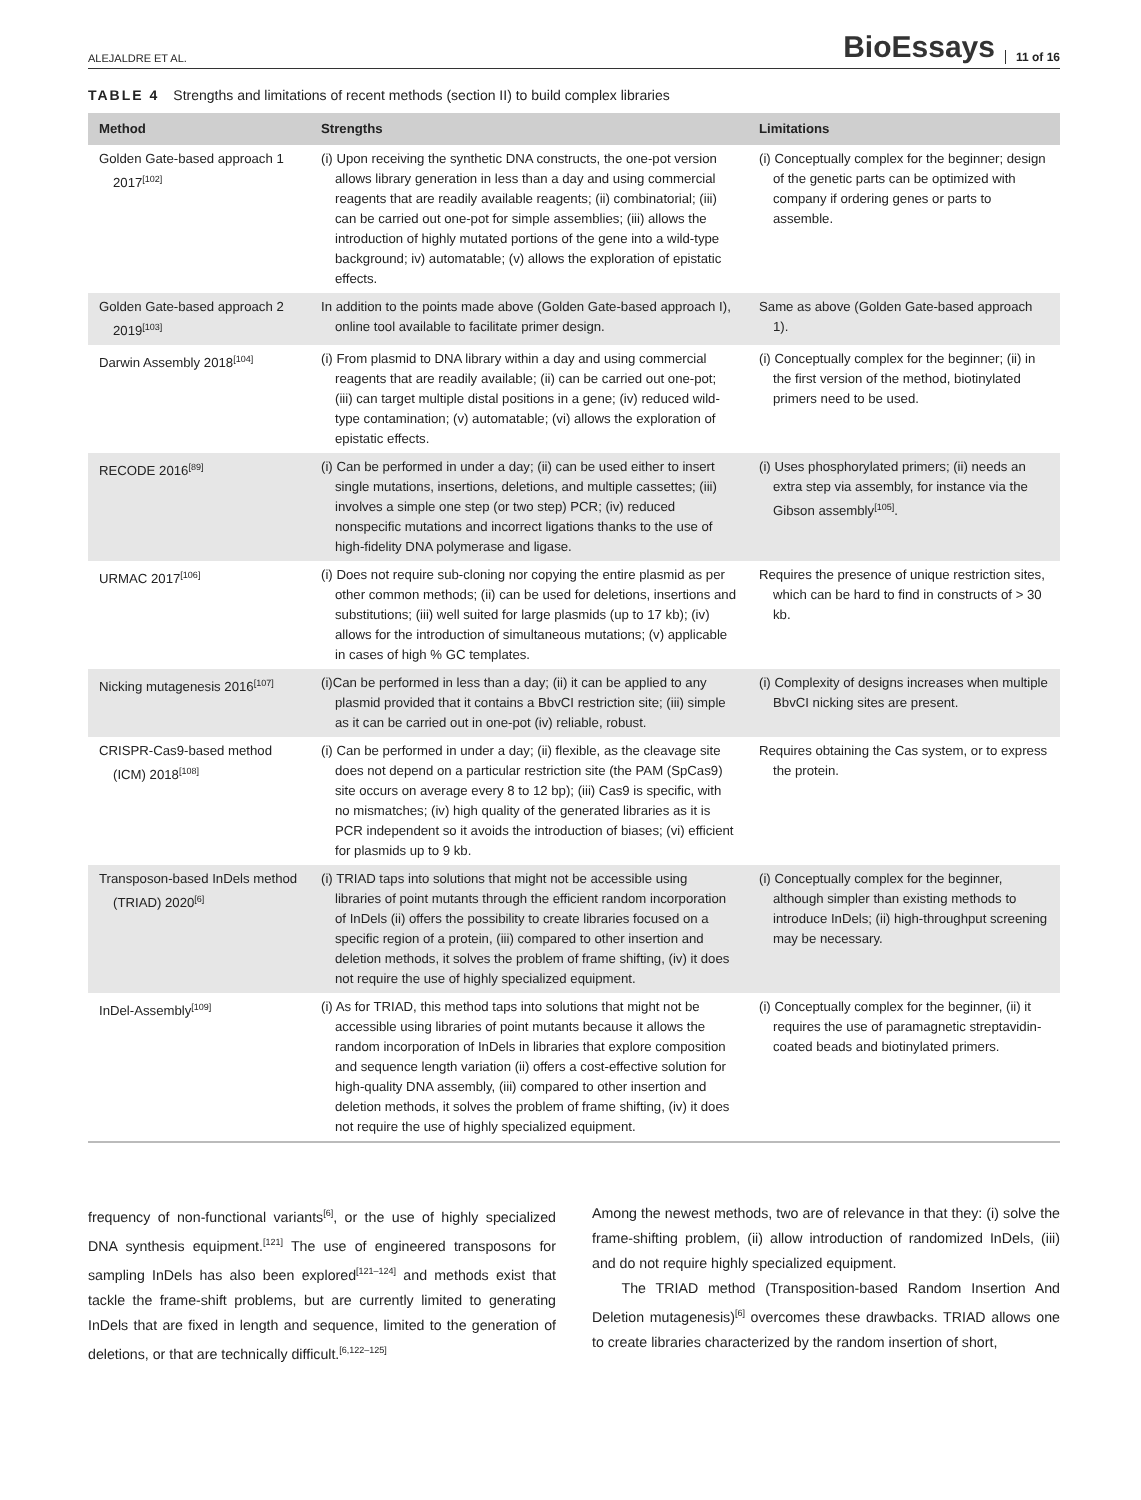ALEJALDRE ET AL. BioEssays 11 of 16
TABLE 4 Strengths and limitations of recent methods (section II) to build complex libraries
| Method | Strengths | Limitations |
| --- | --- | --- |
| Golden Gate-based approach 1 2017<sup>[102]</sup> | (i) Upon receiving the synthetic DNA constructs, the one-pot version allows library generation in less than a day and using commercial reagents that are readily available reagents; (ii) combinatorial; (iii) can be carried out one-pot for simple assemblies; (iii) allows the introduction of highly mutated portions of the gene into a wild-type background; iv) automatable; (v) allows the exploration of epistatic effects. | (i) Conceptually complex for the beginner; design of the genetic parts can be optimized with company if ordering genes or parts to assemble. |
| Golden Gate-based approach 2 2019<sup>[103]</sup> | In addition to the points made above (Golden Gate-based approach I), online tool available to facilitate primer design. | Same as above (Golden Gate-based approach 1). |
| Darwin Assembly 2018<sup>[104]</sup> | (i) From plasmid to DNA library within a day and using commercial reagents that are readily available; (ii) can be carried out one-pot; (iii) can target multiple distal positions in a gene; (iv) reduced wild-type contamination; (v) automatable; (vi) allows the exploration of epistatic effects. | (i) Conceptually complex for the beginner; (ii) in the first version of the method, biotinylated primers need to be used. |
| RECODE 2016<sup>[89]</sup> | (i) Can be performed in under a day; (ii) can be used either to insert single mutations, insertions, deletions, and multiple cassettes; (iii) involves a simple one step (or two step) PCR; (iv) reduced nonspecific mutations and incorrect ligations thanks to the use of high-fidelity DNA polymerase and ligase. | (i) Uses phosphorylated primers; (ii) needs an extra step via assembly, for instance via the Gibson assembly<sup>[105]</sup>. |
| URMAC 2017<sup>[106]</sup> | (i) Does not require sub-cloning nor copying the entire plasmid as per other common methods; (ii) can be used for deletions, insertions and substitutions; (iii) well suited for large plasmids (up to 17 kb); (iv) allows for the introduction of simultaneous mutations; (v) applicable in cases of high % GC templates. | Requires the presence of unique restriction sites, which can be hard to find in constructs of > 30 kb. |
| Nicking mutagenesis 2016<sup>[107]</sup> | (i)Can be performed in less than a day; (ii) it can be applied to any plasmid provided that it contains a BbvCI restriction site; (iii) simple as it can be carried out in one-pot (iv) reliable, robust. | (i) Complexity of designs increases when multiple BbvCI nicking sites are present. |
| CRISPR-Cas9-based method (ICM) 2018<sup>[108]</sup> | (i) Can be performed in under a day; (ii) flexible, as the cleavage site does not depend on a particular restriction site (the PAM (SpCas9) site occurs on average every 8 to 12 bp); (iii) Cas9 is specific, with no mismatches; (iv) high quality of the generated libraries as it is PCR independent so it avoids the introduction of biases; (vi) efficient for plasmids up to 9 kb. | Requires obtaining the Cas system, or to express the protein. |
| Transposon-based InDels method (TRIAD) 2020<sup>[6]</sup> | (i) TRIAD taps into solutions that might not be accessible using libraries of point mutants through the efficient random incorporation of InDels (ii) offers the possibility to create libraries focused on a specific region of a protein, (iii) compared to other insertion and deletion methods, it solves the problem of frame shifting, (iv) it does not require the use of highly specialized equipment. | (i) Conceptually complex for the beginner, although simpler than existing methods to introduce InDels; (ii) high-throughput screening may be necessary. |
| InDel-Assembly<sup>[109]</sup> | (i) As for TRIAD, this method taps into solutions that might not be accessible using libraries of point mutants because it allows the random incorporation of InDels in libraries that explore composition and sequence length variation (ii) offers a cost-effective solution for high-quality DNA assembly, (iii) compared to other insertion and deletion methods, it solves the problem of frame shifting, (iv) it does not require the use of highly specialized equipment. | (i) Conceptually complex for the beginner, (ii) it requires the use of paramagnetic streptavidin-coated beads and biotinylated primers. |
frequency of non-functional variants<sup>[6]</sup>, or the use of highly specialized DNA synthesis equipment.<sup>[121]</sup> The use of engineered transposons for sampling InDels has also been explored<sup>[121–124]</sup> and methods exist that tackle the frame-shift problems, but are currently limited to generating InDels that are fixed in length and sequence, limited to the generation of deletions, or that are technically difficult.<sup>[6,122–125]</sup>
Among the newest methods, two are of relevance in that they: (i) solve the frame-shifting problem, (ii) allow introduction of randomized InDels, (iii) and do not require highly specialized equipment.
The TRIAD method (Transposition-based Random Insertion And Deletion mutagenesis)<sup>[6]</sup> overcomes these drawbacks. TRIAD allows one to create libraries characterized by the random insertion of short,